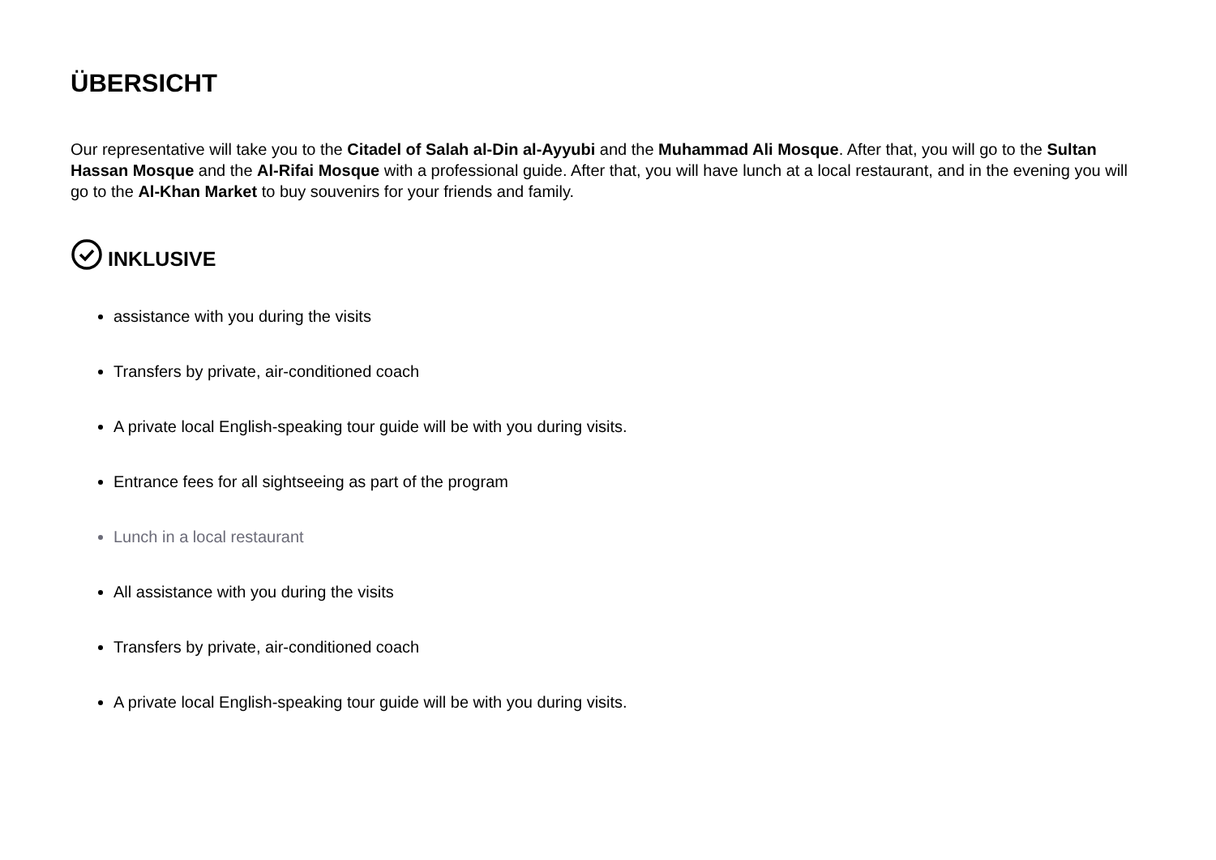ÜBERSICHT
Our representative will take you to the Citadel of Salah al-Din al-Ayyubi and the Muhammad Ali Mosque. After that, you will go to the Sultan Hassan Mosque and the Al-Rifai Mosque with a professional guide. After that, you will have lunch at a local restaurant, and in the evening you will go to the Al-Khan Market to buy souvenirs for your friends and family.
INKLUSIVE
assistance with you during the visits
Transfers by private, air-conditioned coach
A private local English-speaking tour guide will be with you during visits.
Entrance fees for all sightseeing as part of the program
Lunch in a local restaurant
All assistance with you during the visits
Transfers by private, air-conditioned coach
A private local English-speaking tour guide will be with you during visits.